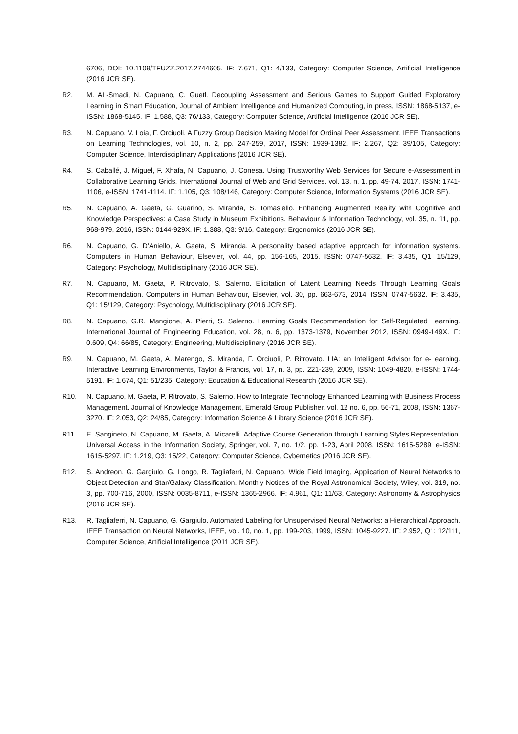6706, DOI: 10.1109/TFUZZ.2017.2744605. IF: 7.671, Q1: 4/133, Category: Computer Science, Artificial Intelligence (2016 JCR SE).
R2. M. AL-Smadi, N. Capuano, C. Guetl. Decoupling Assessment and Serious Games to Support Guided Exploratory Learning in Smart Education, Journal of Ambient Intelligence and Humanized Computing, in press, ISSN: 1868-5137, e-ISSN: 1868-5145. IF: 1.588, Q3: 76/133, Category: Computer Science, Artificial Intelligence (2016 JCR SE).
R3. N. Capuano, V. Loia, F. Orciuoli. A Fuzzy Group Decision Making Model for Ordinal Peer Assessment. IEEE Transactions on Learning Technologies, vol. 10, n. 2, pp. 247-259, 2017, ISSN: 1939-1382. IF: 2.267, Q2: 39/105, Category: Computer Science, Interdisciplinary Applications (2016 JCR SE).
R4. S. Caballé, J. Miguel, F. Xhafa, N. Capuano, J. Conesa. Using Trustworthy Web Services for Secure e-Assessment in Collaborative Learning Grids. International Journal of Web and Grid Services, vol. 13, n. 1, pp. 49-74, 2017, ISSN: 1741-1106, e-ISSN: 1741-1114. IF: 1.105, Q3: 108/146, Category: Computer Science, Information Systems (2016 JCR SE).
R5. N. Capuano, A. Gaeta, G. Guarino, S. Miranda, S. Tomasiello. Enhancing Augmented Reality with Cognitive and Knowledge Perspectives: a Case Study in Museum Exhibitions. Behaviour & Information Technology, vol. 35, n. 11, pp. 968-979, 2016, ISSN: 0144-929X. IF: 1.388, Q3: 9/16, Category: Ergonomics (2016 JCR SE).
R6. N. Capuano, G. D’Aniello, A. Gaeta, S. Miranda. A personality based adaptive approach for information systems. Computers in Human Behaviour, Elsevier, vol. 44, pp. 156-165, 2015. ISSN: 0747-5632. IF: 3.435, Q1: 15/129, Category: Psychology, Multidisciplinary (2016 JCR SE).
R7. N. Capuano, M. Gaeta, P. Ritrovato, S. Salerno. Elicitation of Latent Learning Needs Through Learning Goals Recommendation. Computers in Human Behaviour, Elsevier, vol. 30, pp. 663-673, 2014. ISSN: 0747-5632. IF: 3.435, Q1: 15/129, Category: Psychology, Multidisciplinary (2016 JCR SE).
R8. N. Capuano, G.R. Mangione, A. Pierri, S. Salerno. Learning Goals Recommendation for Self-Regulated Learning. International Journal of Engineering Education, vol. 28, n. 6, pp. 1373-1379, November 2012, ISSN: 0949-149X. IF: 0.609, Q4: 66/85, Category: Engineering, Multidisciplinary (2016 JCR SE).
R9. N. Capuano, M. Gaeta, A. Marengo, S. Miranda, F. Orciuoli, P. Ritrovato. LIA: an Intelligent Advisor for e-Learning. Interactive Learning Environments, Taylor & Francis, vol. 17, n. 3, pp. 221-239, 2009, ISSN: 1049-4820, e-ISSN: 1744-5191. IF: 1.674, Q1: 51/235, Category: Education & Educational Research (2016 JCR SE).
R10. N. Capuano, M. Gaeta, P. Ritrovato, S. Salerno. How to Integrate Technology Enhanced Learning with Business Process Management. Journal of Knowledge Management, Emerald Group Publisher, vol. 12 no. 6, pp. 56-71, 2008, ISSN: 1367-3270. IF: 2.053, Q2: 24/85, Category: Information Science & Library Science (2016 JCR SE).
R11. E. Sangineto, N. Capuano, M. Gaeta, A. Micarelli. Adaptive Course Generation through Learning Styles Representation. Universal Access in the Information Society, Springer, vol. 7, no. 1/2, pp. 1-23, April 2008, ISSN: 1615-5289, e-ISSN: 1615-5297. IF: 1.219, Q3: 15/22, Category: Computer Science, Cybernetics (2016 JCR SE).
R12. S. Andreon, G. Gargiulo, G. Longo, R. Tagliaferri, N. Capuano. Wide Field Imaging, Application of Neural Networks to Object Detection and Star/Galaxy Classification. Monthly Notices of the Royal Astronomical Society, Wiley, vol. 319, no. 3, pp. 700-716, 2000, ISSN: 0035-8711, e-ISSN: 1365-2966. IF: 4.961, Q1: 11/63, Category: Astronomy & Astrophysics (2016 JCR SE).
R13. R. Tagliaferri, N. Capuano, G. Gargiulo. Automated Labeling for Unsupervised Neural Networks: a Hierarchical Approach. IEEE Transaction on Neural Networks, IEEE, vol. 10, no. 1, pp. 199-203, 1999, ISSN: 1045-9227. IF: 2.952, Q1: 12/111, Computer Science, Artificial Intelligence (2011 JCR SE).